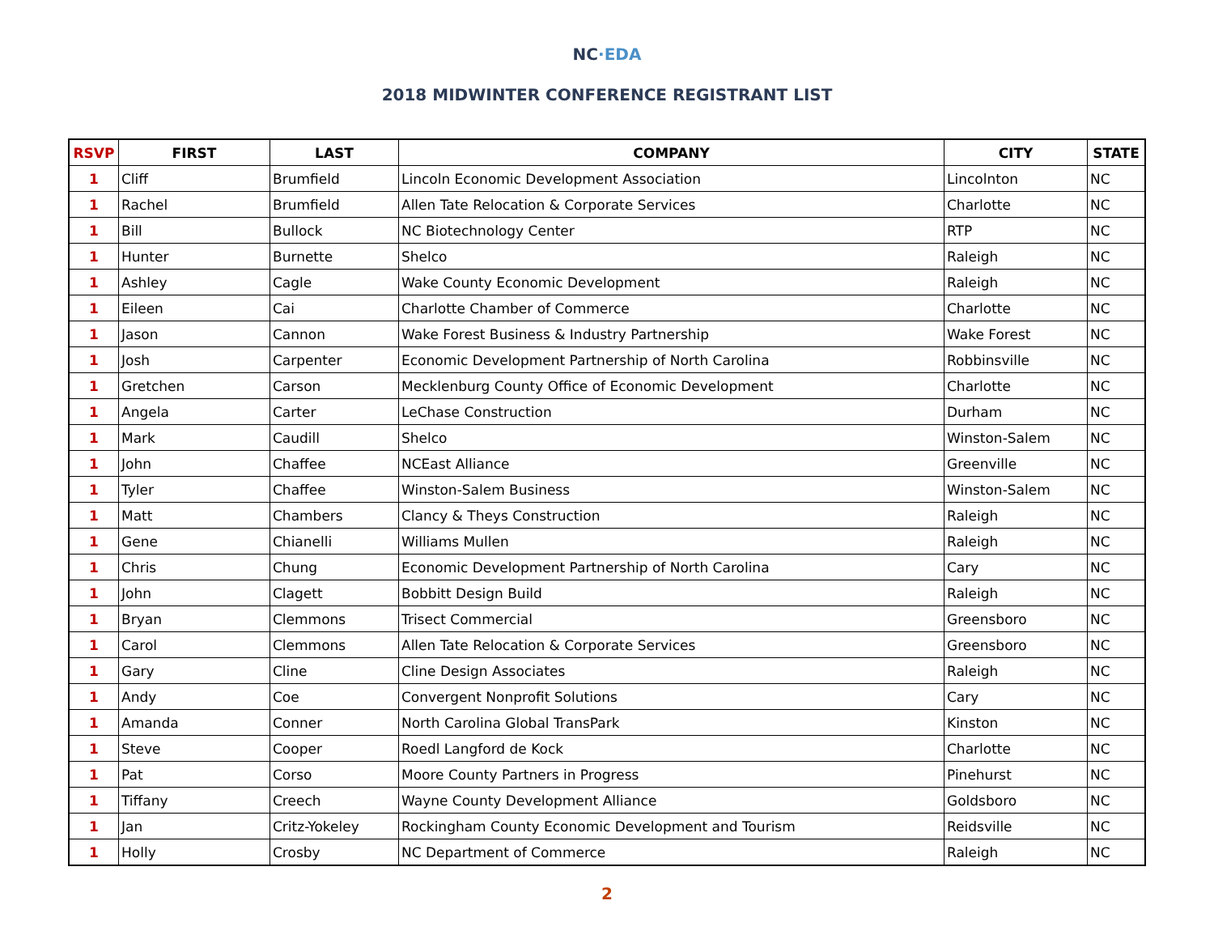NC·EDA
2018 MIDWINTER CONFERENCE REGISTRANT LIST
| RSVP | FIRST | LAST | COMPANY | CITY | STATE |
| --- | --- | --- | --- | --- | --- |
| 1 | Cliff | Brumfield | Lincoln Economic Development Association | Lincolnton | NC |
| 1 | Rachel | Brumfield | Allen Tate Relocation & Corporate Services | Charlotte | NC |
| 1 | Bill | Bullock | NC Biotechnology Center | RTP | NC |
| 1 | Hunter | Burnette | Shelco | Raleigh | NC |
| 1 | Ashley | Cagle | Wake County Economic Development | Raleigh | NC |
| 1 | Eileen | Cai | Charlotte Chamber of Commerce | Charlotte | NC |
| 1 | Jason | Cannon | Wake Forest Business & Industry Partnership | Wake Forest | NC |
| 1 | Josh | Carpenter | Economic Development Partnership of North Carolina | Robbinsville | NC |
| 1 | Gretchen | Carson | Mecklenburg County Office of Economic Development | Charlotte | NC |
| 1 | Angela | Carter | LeChase Construction | Durham | NC |
| 1 | Mark | Caudill | Shelco | Winston-Salem | NC |
| 1 | John | Chaffee | NCEast Alliance | Greenville | NC |
| 1 | Tyler | Chaffee | Winston-Salem Business | Winston-Salem | NC |
| 1 | Matt | Chambers | Clancy & Theys Construction | Raleigh | NC |
| 1 | Gene | Chianelli | Williams Mullen | Raleigh | NC |
| 1 | Chris | Chung | Economic Development Partnership of North Carolina | Cary | NC |
| 1 | John | Clagett | Bobbitt Design Build | Raleigh | NC |
| 1 | Bryan | Clemmons | Trisect Commercial | Greensboro | NC |
| 1 | Carol | Clemmons | Allen Tate Relocation & Corporate Services | Greensboro | NC |
| 1 | Gary | Cline | Cline Design Associates | Raleigh | NC |
| 1 | Andy | Coe | Convergent Nonprofit Solutions | Cary | NC |
| 1 | Amanda | Conner | North Carolina Global TransPark | Kinston | NC |
| 1 | Steve | Cooper | Roedl Langford de Kock | Charlotte | NC |
| 1 | Pat | Corso | Moore County Partners in Progress | Pinehurst | NC |
| 1 | Tiffany | Creech | Wayne County Development Alliance | Goldsboro | NC |
| 1 | Jan | Critz-Yokeley | Rockingham County Economic Development and Tourism | Reidsville | NC |
| 1 | Holly | Crosby | NC Department of Commerce | Raleigh | NC |
2